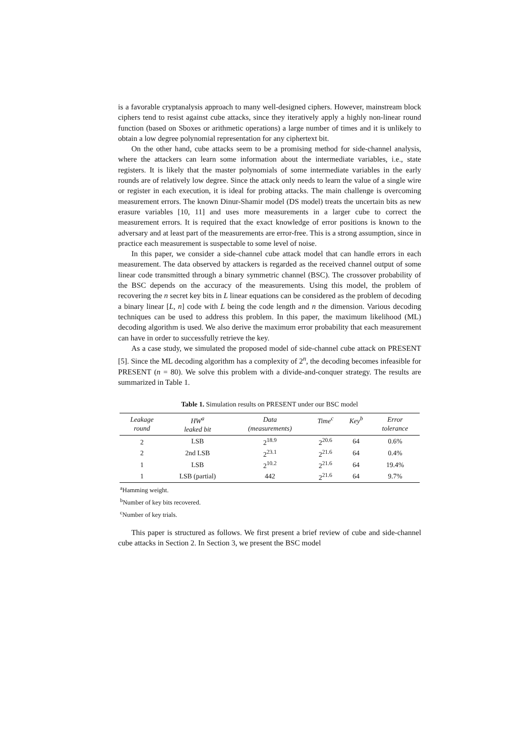is a favorable cryptanalysis approach to many well-designed ciphers. However, mainstream block ciphers tend to resist against cube attacks, since they iteratively apply a highly non-linear round function (based on Sboxes or arithmetic operations) a large number of times and it is unlikely to obtain a low degree polynomial representation for any ciphertext bit.
On the other hand, cube attacks seem to be a promising method for side-channel analysis, where the attackers can learn some information about the intermediate variables, i.e., state registers. It is likely that the master polynomials of some intermediate variables in the early rounds are of relatively low degree. Since the attack only needs to learn the value of a single wire or register in each execution, it is ideal for probing attacks. The main challenge is overcoming measurement errors. The known Dinur-Shamir model (DS model) treats the uncertain bits as new erasure variables [10, 11] and uses more measurements in a larger cube to correct the measurement errors. It is required that the exact knowledge of error positions is known to the adversary and at least part of the measurements are error-free. This is a strong assumption, since in practice each measurement is suspectable to some level of noise.
In this paper, we consider a side-channel cube attack model that can handle errors in each measurement. The data observed by attackers is regarded as the received channel output of some linear code transmitted through a binary symmetric channel (BSC). The crossover probability of the BSC depends on the accuracy of the measurements. Using this model, the problem of recovering the n secret key bits in L linear equations can be considered as the problem of decoding a binary linear [L, n] code with L being the code length and n the dimension. Various decoding techniques can be used to address this problem. In this paper, the maximum likelihood (ML) decoding algorithm is used. We also derive the maximum error probability that each measurement can have in order to successfully retrieve the key.
As a case study, we simulated the proposed model of side-channel cube attack on PRESENT [5]. Since the ML decoding algorithm has a complexity of 2<sup>n</sup>, the decoding becomes infeasible for PRESENT (n = 80). We solve this problem with a divide-and-conquer strategy. The results are summarized in Table 1.
Table 1. Simulation results on PRESENT under our BSC model
| Leakage round | HW<sup>a</sup> leaked bit | Data (measurements) | Time<sup>c</sup> | Key<sup>b</sup> | Error tolerance |
| --- | --- | --- | --- | --- | --- |
| 2 | LSB | 2<sup>18.9</sup> | 2<sup>20.6</sup> | 64 | 0.6% |
| 2 | 2nd LSB | 2<sup>23.1</sup> | 2<sup>21.6</sup> | 64 | 0.4% |
| 1 | LSB | 2<sup>10.2</sup> | 2<sup>21.6</sup> | 64 | 19.4% |
| 1 | LSB (partial) | 442 | 2<sup>21.6</sup> | 64 | 9.7% |
<sup>a</sup> Hamming weight.
<sup>b</sup> Number of key bits recovered.
<sup>c</sup> Number of key trials.
This paper is structured as follows. We first present a brief review of cube and side-channel cube attacks in Section 2. In Section 3, we present the BSC model